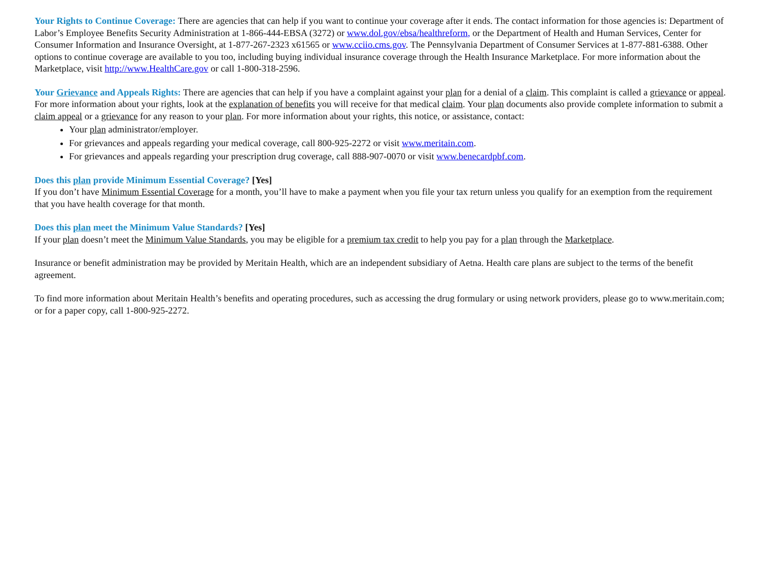Your Rights to Continue Coverage: There are agencies that can help if you want to continue your coverage after it ends. The contact information for those agencies is: Department of Labor’s Employee Benefits Security Administration at 1-866-444-EBSA (3272) or www.dol.gov/ebsa/healthreform, or the Department of Health and Human Services, Center for Consumer Information and Insurance Oversight, at 1-877-267-2323 x61565 or www.cciio.cms.gov. The Pennsylvania Department of Consumer Services at 1-877-881-6388. Other options to continue coverage are available to you too, including buying individual insurance coverage through the Health Insurance Marketplace. For more information about the Marketplace, visit http://www.HealthCare.gov or call 1-800-318-2596.
Your Grievance and Appeals Rights: There are agencies that can help if you have a complaint against your plan for a denial of a claim. This complaint is called a grievance or appeal. For more information about your rights, look at the explanation of benefits you will receive for that medical claim. Your plan documents also provide complete information to submit a claim appeal or a grievance for any reason to your plan. For more information about your rights, this notice, or assistance, contact:
Your plan administrator/employer.
For grievances and appeals regarding your medical coverage, call 800-925-2272 or visit www.meritain.com.
For grievances and appeals regarding your prescription drug coverage, call 888-907-0070 or visit www.benecardpbf.com.
Does this plan provide Minimum Essential Coverage? [Yes]
If you don’t have Minimum Essential Coverage for a month, you’ll have to make a payment when you file your tax return unless you qualify for an exemption from the requirement that you have health coverage for that month.
Does this plan meet the Minimum Value Standards? [Yes]
If your plan doesn’t meet the Minimum Value Standards, you may be eligible for a premium tax credit to help you pay for a plan through the Marketplace.
Insurance or benefit administration may be provided by Meritain Health, which are an independent subsidiary of Aetna. Health care plans are subject to the terms of the benefit agreement.
To find more information about Meritain Health’s benefits and operating procedures, such as accessing the drug formulary or using network providers, please go to www.meritain.com; or for a paper copy, call 1-800-925-2272.